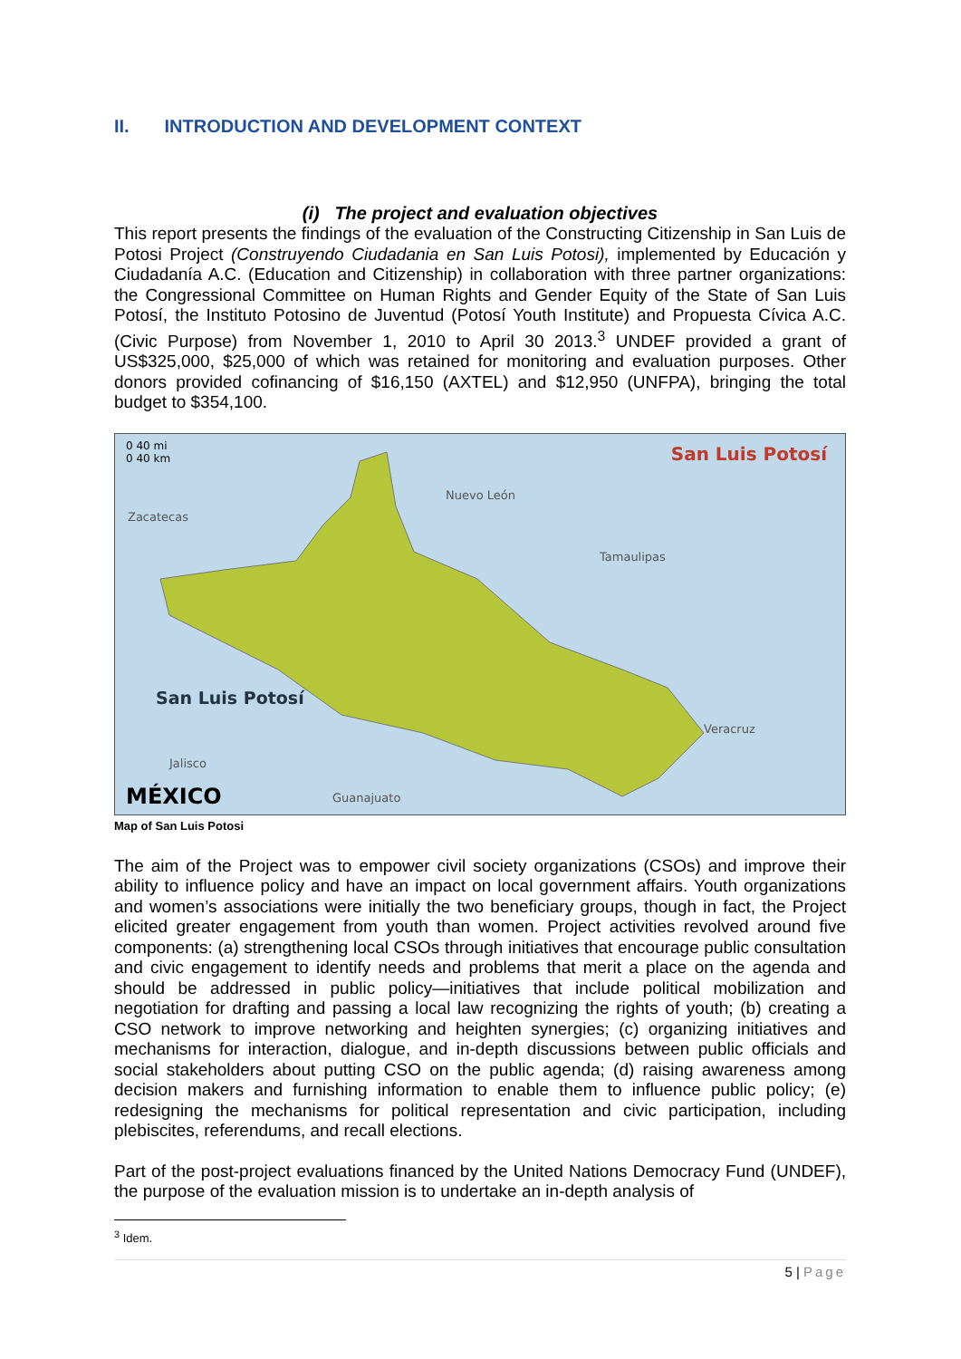II. INTRODUCTION AND DEVELOPMENT CONTEXT
(i) The project and evaluation objectives
This report presents the findings of the evaluation of the Constructing Citizenship in San Luis de Potosi Project (Construyendo Ciudadania en San Luis Potosi), implemented by Educación y Ciudadanía A.C. (Education and Citizenship) in collaboration with three partner organizations: the Congressional Committee on Human Rights and Gender Equity of the State of San Luis Potosí, the Instituto Potosino de Juventud (Potosí Youth Institute) and Propuesta Cívica A.C. (Civic Purpose) from November 1, 2010 to April 30 2013.<sup>3</sup> UNDEF provided a grant of US$325,000, $25,000 of which was retained for monitoring and evaluation purposes. Other donors provided cofinancing of $16,150 (AXTEL) and $12,950 (UNFPA), bringing the total budget to $354,100.
0 40 mi
0 40 km
San Luis Potosí
San Luis Potosí
Zacatecas
Tamaulipas
Veracruz
Jalisco
Guanajuato
Nuevo León
MÉXICO
Map of San Luis Potosi
The aim of the Project was to empower civil society organizations (CSOs) and improve their ability to influence policy and have an impact on local government affairs. Youth organizations and women’s associations were initially the two beneficiary groups, though in fact, the Project elicited greater engagement from youth than women. Project activities revolved around five components: (a) strengthening local CSOs through initiatives that encourage public consultation and civic engagement to identify needs and problems that merit a place on the agenda and should be addressed in public policy—initiatives that include political mobilization and negotiation for drafting and passing a local law recognizing the rights of youth; (b) creating a CSO network to improve networking and heighten synergies; (c) organizing initiatives and mechanisms for interaction, dialogue, and in-depth discussions between public officials and social stakeholders about putting CSO on the public agenda; (d) raising awareness among decision makers and furnishing information to enable them to influence public policy; (e) redesigning the mechanisms for political representation and civic participation, including plebiscites, referendums, and recall elections.
Part of the post-project evaluations financed by the United Nations Democracy Fund (UNDEF), the purpose of the evaluation mission is to undertake an in-depth analysis of
<sup>3</sup> Idem.
5 | Page